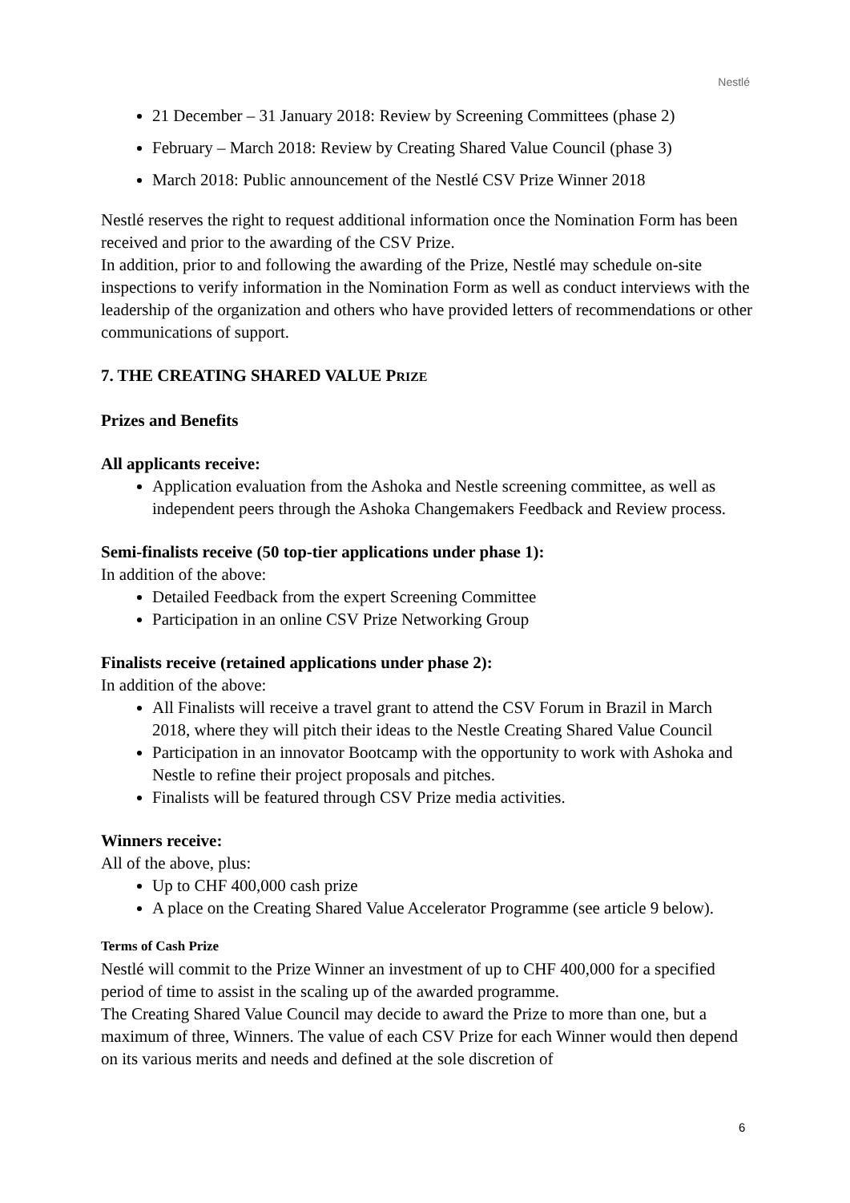Nestlé
21 December – 31 January 2018: Review by Screening Committees (phase 2)
February – March 2018: Review by Creating Shared Value Council (phase 3)
March 2018: Public announcement of the Nestlé CSV Prize Winner 2018
Nestlé reserves the right to request additional information once the Nomination Form has been received and prior to the awarding of the CSV Prize.
In addition, prior to and following the awarding of the Prize, Nestlé may schedule on-site inspections to verify information in the Nomination Form as well as conduct interviews with the leadership of the organization and others who have provided letters of recommendations or other communications of support.
7. THE CREATING SHARED VALUE PRIZE
Prizes and Benefits
All applicants receive:
Application evaluation from the Ashoka and Nestle screening committee, as well as independent peers through the Ashoka Changemakers Feedback and Review process.
Semi-finalists receive (50 top-tier applications under phase 1):
In addition of the above:
Detailed Feedback from the expert Screening Committee
Participation in an online CSV Prize Networking Group
Finalists receive (retained applications under phase 2):
In addition of the above:
All Finalists will receive a travel grant to attend the CSV Forum in Brazil in March 2018, where they will pitch their ideas to the Nestle Creating Shared Value Council
Participation in an innovator Bootcamp with the opportunity to work with Ashoka and Nestle to refine their project proposals and pitches.
Finalists will be featured through CSV Prize media activities.
Winners receive:
All of the above, plus:
Up to CHF 400,000 cash prize
A place on the Creating Shared Value Accelerator Programme (see article 9 below).
Terms of Cash Prize
Nestlé will commit to the Prize Winner an investment of up to CHF 400,000 for a specified period of time to assist in the scaling up of the awarded programme.
The Creating Shared Value Council may decide to award the Prize to more than one, but a maximum of three, Winners. The value of each CSV Prize for each Winner would then depend on its various merits and needs and defined at the sole discretion of
6